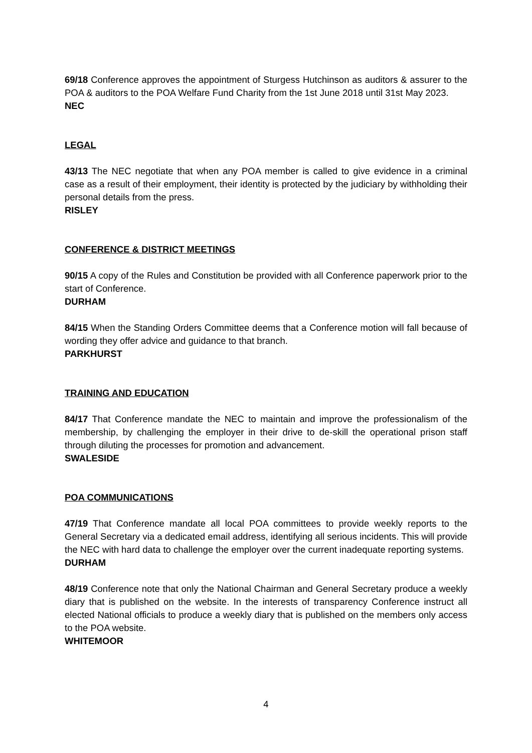69/18 Conference approves the appointment of Sturgess Hutchinson as auditors & assurer to the POA & auditors to the POA Welfare Fund Charity from the 1st June 2018 until 31st May 2023.
NEC
LEGAL
43/13 The NEC negotiate that when any POA member is called to give evidence in a criminal case as a result of their employment, their identity is protected by the judiciary by withholding their personal details from the press.
RISLEY
CONFERENCE & DISTRICT MEETINGS
90/15 A copy of the Rules and Constitution be provided with all Conference paperwork prior to the start of Conference.
DURHAM
84/15 When the Standing Orders Committee deems that a Conference motion will fall because of wording they offer advice and guidance to that branch.
PARKHURST
TRAINING AND EDUCATION
84/17 That Conference mandate the NEC to maintain and improve the professionalism of the membership, by challenging the employer in their drive to de-skill the operational prison staff through diluting the processes for promotion and advancement.
SWALESIDE
POA COMMUNICATIONS
47/19 That Conference mandate all local POA committees to provide weekly reports to the General Secretary via a dedicated email address, identifying all serious incidents. This will provide the NEC with hard data to challenge the employer over the current inadequate reporting systems.
DURHAM
48/19 Conference note that only the National Chairman and General Secretary produce a weekly diary that is published on the website. In the interests of transparency Conference instruct all elected National officials to produce a weekly diary that is published on the members only access to the POA website.
WHITEMOOR
4